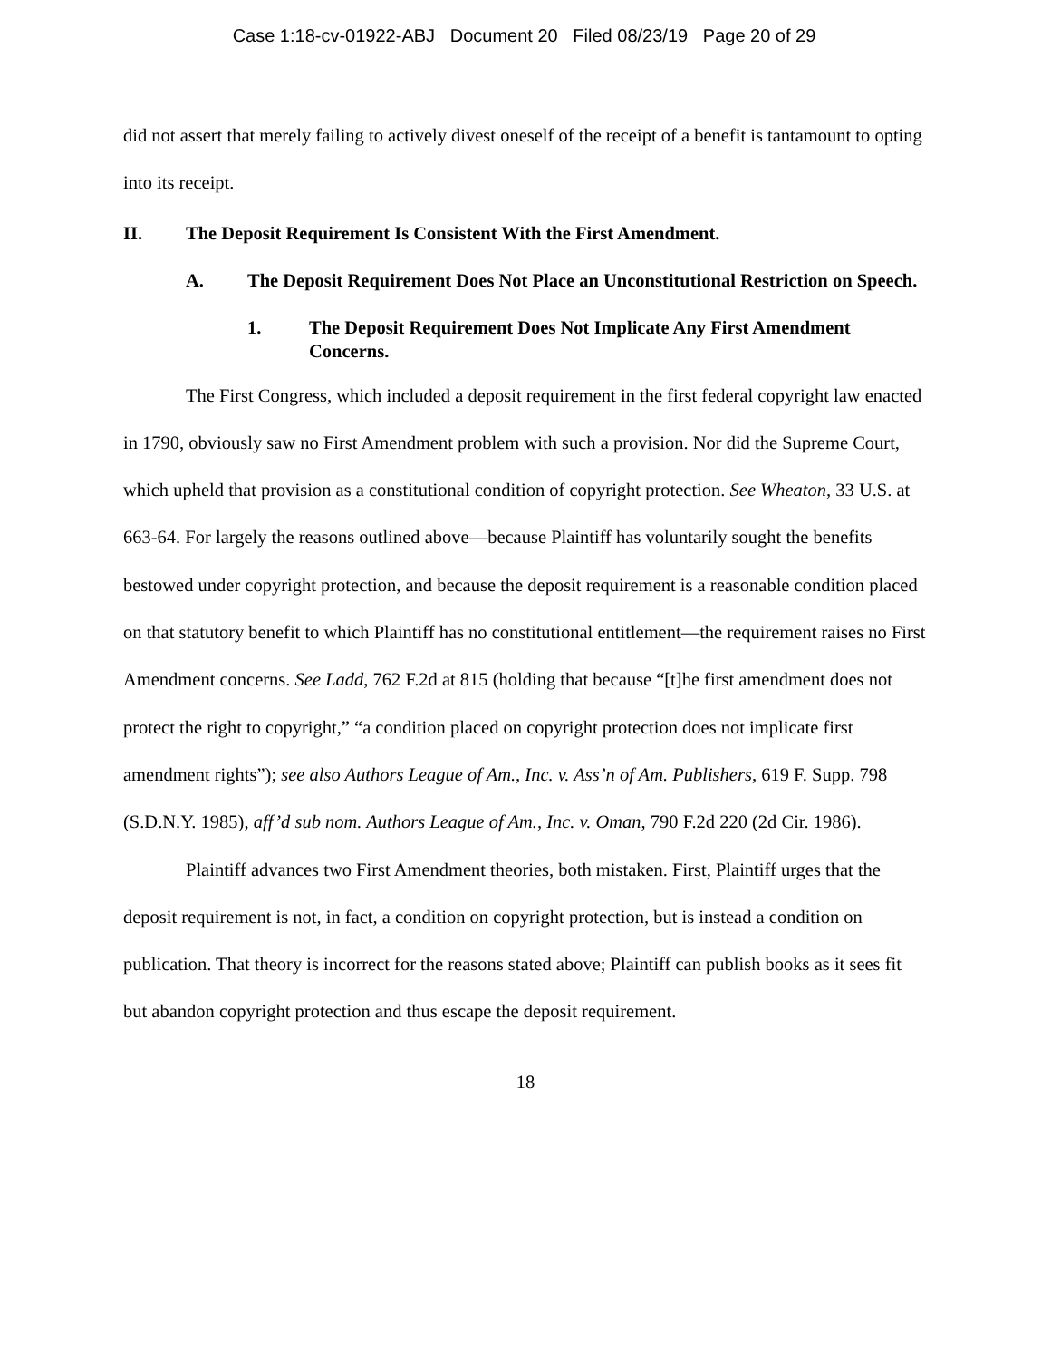Case 1:18-cv-01922-ABJ Document 20 Filed 08/23/19 Page 20 of 29
did not assert that merely failing to actively divest oneself of the receipt of a benefit is tantamount to opting into its receipt.
II. The Deposit Requirement Is Consistent With the First Amendment.
A. The Deposit Requirement Does Not Place an Unconstitutional Restriction on Speech.
1. The Deposit Requirement Does Not Implicate Any First Amendment Concerns.
The First Congress, which included a deposit requirement in the first federal copyright law enacted in 1790, obviously saw no First Amendment problem with such a provision. Nor did the Supreme Court, which upheld that provision as a constitutional condition of copyright protection. See Wheaton, 33 U.S. at 663-64. For largely the reasons outlined above—because Plaintiff has voluntarily sought the benefits bestowed under copyright protection, and because the deposit requirement is a reasonable condition placed on that statutory benefit to which Plaintiff has no constitutional entitlement—the requirement raises no First Amendment concerns. See Ladd, 762 F.2d at 815 (holding that because “[t]he first amendment does not protect the right to copyright,” “a condition placed on copyright protection does not implicate first amendment rights”); see also Authors League of Am., Inc. v. Ass’n of Am. Publishers, 619 F. Supp. 798 (S.D.N.Y. 1985), aff’d sub nom. Authors League of Am., Inc. v. Oman, 790 F.2d 220 (2d Cir. 1986).
Plaintiff advances two First Amendment theories, both mistaken. First, Plaintiff urges that the deposit requirement is not, in fact, a condition on copyright protection, but is instead a condition on publication. That theory is incorrect for the reasons stated above; Plaintiff can publish books as it sees fit but abandon copyright protection and thus escape the deposit requirement.
18